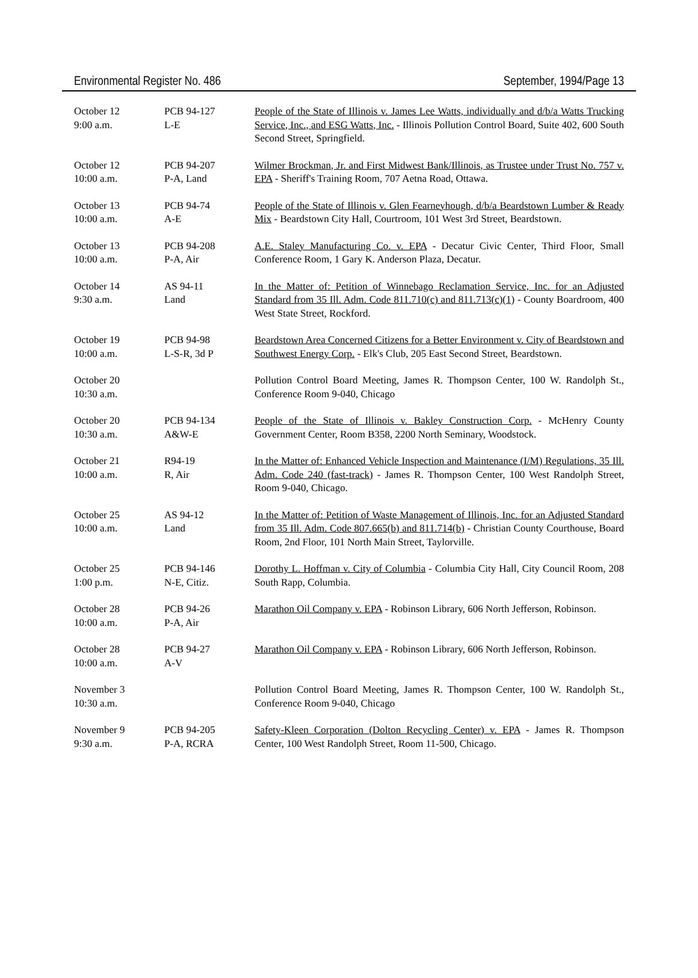Environmental Register No. 486 September, 1994/Page 13
| October 12 9:00 a.m. | PCB 94-127 L-E | People of the State of Illinois v. James Lee Watts, individually and d/b/a Watts Trucking Service, Inc., and ESG Watts, Inc. - Illinois Pollution Control Board, Suite 402, 600 South Second Street, Springfield. |
| October 12 10:00 a.m. | PCB 94-207 P-A, Land | Wilmer Brockman, Jr. and First Midwest Bank/Illinois, as Trustee under Trust No. 757 v. EPA - Sheriff's Training Room, 707 Aetna Road, Ottawa. |
| October 13 10:00 a.m. | PCB 94-74 A-E | People of the State of Illinois v. Glen Fearneyhough, d/b/a Beardstown Lumber & Ready Mix - Beardstown City Hall, Courtroom, 101 West 3rd Street, Beardstown. |
| October 13 10:00 a.m. | PCB 94-208 P-A, Air | A.E. Staley Manufacturing Co. v. EPA - Decatur Civic Center, Third Floor, Small Conference Room, 1 Gary K. Anderson Plaza, Decatur. |
| October 14 9:30 a.m. | AS 94-11 Land | In the Matter of: Petition of Winnebago Reclamation Service, Inc. for an Adjusted Standard from 35 Ill. Adm. Code 811.710(c) and 811.713(c)(1) - County Boardroom, 400 West State Street, Rockford. |
| October 19 10:00 a.m. | PCB 94-98 L-S-R, 3d P | Beardstown Area Concerned Citizens for a Better Environment v. City of Beardstown and Southwest Energy Corp. - Elk's Club, 205 East Second Street, Beardstown. |
| October 20 10:30 a.m. | | Pollution Control Board Meeting, James R. Thompson Center, 100 W. Randolph St., Conference Room 9-040, Chicago |
| October 20 10:30 a.m. | PCB 94-134 A&W-E | People of the State of Illinois v. Bakley Construction Corp. - McHenry County Government Center, Room B358, 2200 North Seminary, Woodstock. |
| October 21 10:00 a.m. | R94-19 R, Air | In the Matter of: Enhanced Vehicle Inspection and Maintenance (I/M) Regulations, 35 Ill. Adm. Code 240 (fast-track) - James R. Thompson Center, 100 West Randolph Street, Room 9-040, Chicago. |
| October 25 10:00 a.m. | AS 94-12 Land | In the Matter of: Petition of Waste Management of Illinois, Inc. for an Adjusted Standard from 35 Ill. Adm. Code 807.665(b) and 811.714(b) - Christian County Courthouse, Board Room, 2nd Floor, 101 North Main Street, Taylorville. |
| October 25 1:00 p.m. | PCB 94-146 N-E, Citiz. | Dorothy L. Hoffman v. City of Columbia - Columbia City Hall, City Council Room, 208 South Rapp, Columbia. |
| October 28 10:00 a.m. | PCB 94-26 P-A, Air | Marathon Oil Company v. EPA - Robinson Library, 606 North Jefferson, Robinson. |
| October 28 10:00 a.m. | PCB 94-27 A-V | Marathon Oil Company v. EPA - Robinson Library, 606 North Jefferson, Robinson. |
| November 3 10:30 a.m. | | Pollution Control Board Meeting, James R. Thompson Center, 100 W. Randolph St., Conference Room 9-040, Chicago |
| November 9 9:30 a.m. | PCB 94-205 P-A, RCRA | Safety-Kleen Corporation (Dolton Recycling Center) v. EPA - James R. Thompson Center, 100 West Randolph Street, Room 11-500, Chicago. |